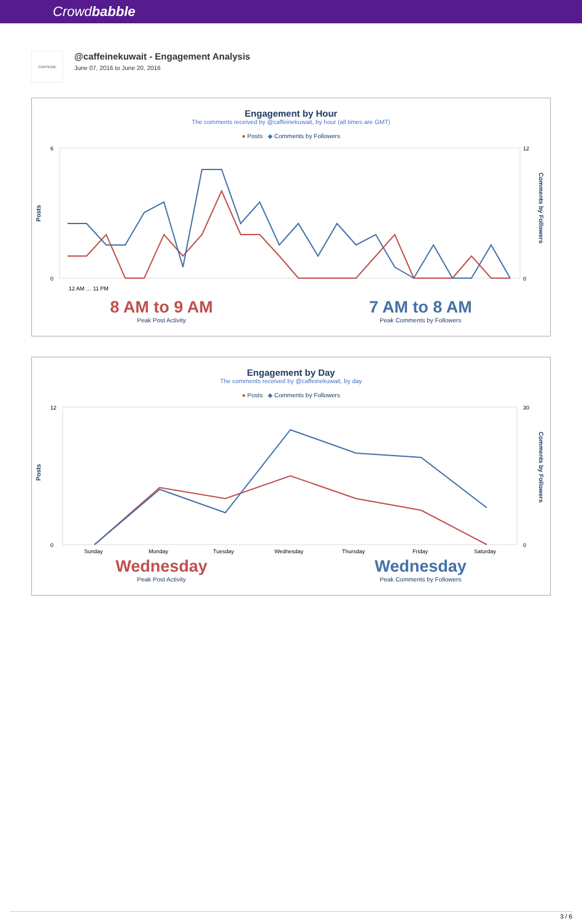Crowdbabble
CAFFEINE
@caffeinekuwait - Engagement Analysis
June 07, 2016 to June 20, 2016
Engagement by Hour
The comments received by @caffeinekuwait, by hour (all times are GMT)
● Posts ◆ Comments by Followers
Posts
0
6
0
12
12 AM … 11 PM
Comments by Followers
8 AM to 9 AM
Peak Post Activity
7 AM to 8 AM
Peak Comments by Followers
Engagement by Day
The comments received by @caffeinekuwait, by day
● Posts ◆ Comments by Followers
Posts
0
12
0
30
Sunday
Monday
Tuesday
Wednesday
Thursday
Friday
Saturday
Comments by Followers
Wednesday
Peak Post Activity
Wednesday
Peak Comments by Followers
3 / 6